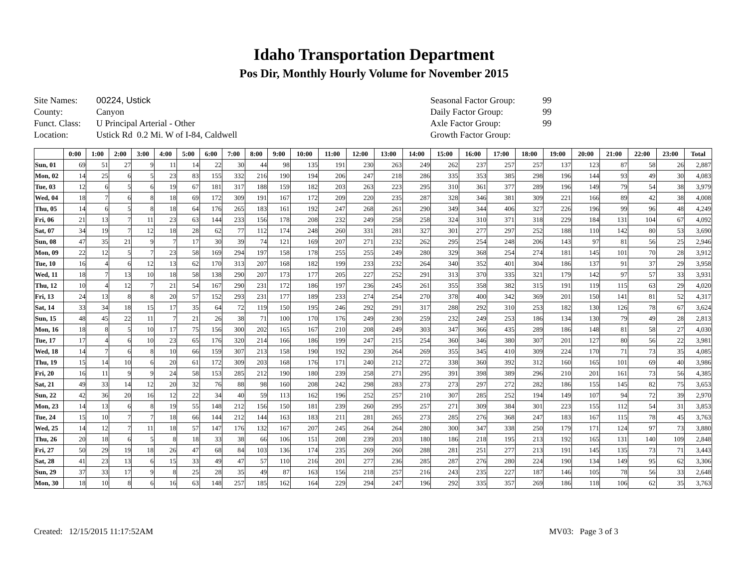Idaho Transportation Department
Pos Dir, Monthly Hourly Volume for November 2015
Site Names: 00224, Ustick
County: Canyon
Funct. Class: U Principal Arterial - Other
Location: Ustick Rd 0.2 Mi. W of I-84, Caldwell
Seasonal Factor Group: 99
Daily Factor Group: 99
Axle Factor Group: 99
Growth Factor Group:
| | 0:00 | 1:00 | 2:00 | 3:00 | 4:00 | 5:00 | 6:00 | 7:00 | 8:00 | 9:00 | 10:00 | 11:00 | 12:00 | 13:00 | 14:00 | 15:00 | 16:00 | 17:00 | 18:00 | 19:00 | 20:00 | 21:00 | 22:00 | 23:00 | Total |
| --- | --- | --- | --- | --- | --- | --- | --- | --- | --- | --- | --- | --- | --- | --- | --- | --- | --- | --- | --- | --- | --- | --- | --- | --- | --- |
| Sun, 01 | 69 | 51 | 27 | 9 | 11 | 14 | 22 | 30 | 44 | 98 | 135 | 191 | 230 | 263 | 249 | 262 | 237 | 257 | 257 | 137 | 123 | 87 | 58 | 26 | 2,887 |
| Mon, 02 | 14 | 25 | 6 | 5 | 23 | 83 | 155 | 332 | 216 | 190 | 194 | 206 | 247 | 218 | 286 | 335 | 353 | 385 | 298 | 196 | 144 | 93 | 49 | 30 | 4,083 |
| Tue, 03 | 12 | 6 | 5 | 6 | 19 | 67 | 181 | 317 | 188 | 159 | 182 | 203 | 263 | 223 | 295 | 310 | 361 | 377 | 289 | 196 | 149 | 79 | 54 | 38 | 3,979 |
| Wed, 04 | 18 | 7 | 6 | 8 | 18 | 69 | 172 | 309 | 191 | 167 | 172 | 209 | 220 | 235 | 287 | 328 | 346 | 381 | 309 | 221 | 166 | 89 | 42 | 38 | 4,008 |
| Thu, 05 | 14 | 6 | 5 | 8 | 18 | 64 | 176 | 265 | 183 | 161 | 192 | 247 | 268 | 261 | 290 | 349 | 344 | 406 | 327 | 226 | 196 | 99 | 96 | 48 | 4,249 |
| Fri, 06 | 21 | 13 | 7 | 11 | 23 | 63 | 144 | 233 | 156 | 178 | 208 | 232 | 249 | 258 | 258 | 324 | 310 | 371 | 318 | 229 | 184 | 131 | 104 | 67 | 4,092 |
| Sat, 07 | 34 | 19 | 7 | 12 | 18 | 28 | 62 | 77 | 112 | 174 | 248 | 260 | 331 | 281 | 327 | 301 | 277 | 297 | 252 | 188 | 110 | 142 | 80 | 53 | 3,690 |
| Sun, 08 | 47 | 35 | 21 | 9 | 7 | 17 | 30 | 39 | 74 | 121 | 169 | 207 | 271 | 232 | 262 | 295 | 254 | 248 | 206 | 143 | 97 | 81 | 56 | 25 | 2,946 |
| Mon, 09 | 22 | 12 | 5 | 7 | 23 | 58 | 169 | 294 | 197 | 158 | 178 | 255 | 255 | 249 | 280 | 329 | 368 | 254 | 274 | 181 | 145 | 101 | 70 | 28 | 3,912 |
| Tue, 10 | 16 | 4 | 6 | 12 | 13 | 62 | 170 | 313 | 207 | 168 | 182 | 199 | 233 | 232 | 264 | 340 | 352 | 401 | 304 | 186 | 137 | 91 | 37 | 29 | 3,958 |
| Wed, 11 | 18 | 7 | 13 | 10 | 18 | 58 | 138 | 290 | 207 | 173 | 177 | 205 | 227 | 252 | 291 | 313 | 370 | 335 | 321 | 179 | 142 | 97 | 57 | 33 | 3,931 |
| Thu, 12 | 10 | 4 | 12 | 7 | 21 | 54 | 167 | 290 | 231 | 172 | 186 | 197 | 236 | 245 | 261 | 355 | 358 | 382 | 315 | 191 | 119 | 115 | 63 | 29 | 4,020 |
| Fri, 13 | 24 | 13 | 8 | 8 | 20 | 57 | 152 | 293 | 231 | 177 | 189 | 233 | 274 | 254 | 270 | 378 | 400 | 342 | 369 | 201 | 150 | 141 | 81 | 52 | 4,317 |
| Sat, 14 | 33 | 34 | 18 | 15 | 17 | 35 | 64 | 72 | 119 | 150 | 195 | 246 | 292 | 291 | 317 | 288 | 292 | 310 | 253 | 182 | 130 | 126 | 78 | 67 | 3,624 |
| Sun, 15 | 48 | 45 | 22 | 11 | 7 | 21 | 26 | 38 | 71 | 100 | 170 | 176 | 249 | 230 | 259 | 232 | 249 | 253 | 186 | 134 | 130 | 79 | 49 | 28 | 2,813 |
| Mon, 16 | 18 | 8 | 5 | 10 | 17 | 75 | 156 | 300 | 202 | 165 | 167 | 210 | 208 | 249 | 303 | 347 | 366 | 435 | 289 | 186 | 148 | 81 | 58 | 27 | 4,030 |
| Tue, 17 | 17 | 4 | 6 | 10 | 23 | 65 | 176 | 320 | 214 | 166 | 186 | 199 | 247 | 215 | 254 | 360 | 346 | 380 | 307 | 201 | 127 | 80 | 56 | 22 | 3,981 |
| Wed, 18 | 14 | 7 | 6 | 8 | 10 | 66 | 159 | 307 | 213 | 158 | 190 | 192 | 230 | 264 | 269 | 355 | 345 | 410 | 309 | 224 | 170 | 71 | 73 | 35 | 4,085 |
| Thu, 19 | 15 | 14 | 10 | 6 | 20 | 61 | 172 | 309 | 203 | 168 | 176 | 171 | 240 | 212 | 272 | 338 | 360 | 392 | 312 | 160 | 165 | 101 | 69 | 40 | 3,986 |
| Fri, 20 | 16 | 11 | 9 | 9 | 24 | 58 | 153 | 285 | 212 | 190 | 180 | 239 | 258 | 271 | 295 | 391 | 398 | 389 | 296 | 210 | 201 | 161 | 73 | 56 | 4,385 |
| Sat, 21 | 49 | 33 | 14 | 12 | 20 | 32 | 76 | 88 | 98 | 160 | 208 | 242 | 298 | 283 | 273 | 273 | 297 | 272 | 282 | 186 | 155 | 145 | 82 | 75 | 3,653 |
| Sun, 22 | 42 | 36 | 20 | 16 | 12 | 22 | 34 | 40 | 59 | 113 | 162 | 196 | 252 | 257 | 210 | 307 | 285 | 252 | 194 | 149 | 107 | 94 | 72 | 39 | 2,970 |
| Mon, 23 | 14 | 13 | 6 | 8 | 19 | 55 | 148 | 212 | 156 | 150 | 181 | 239 | 260 | 295 | 257 | 271 | 309 | 384 | 301 | 223 | 155 | 112 | 54 | 31 | 3,853 |
| Tue, 24 | 15 | 10 | 7 | 7 | 18 | 66 | 144 | 212 | 144 | 163 | 183 | 211 | 281 | 265 | 273 | 285 | 276 | 368 | 247 | 183 | 167 | 115 | 78 | 45 | 3,763 |
| Wed, 25 | 14 | 12 | 7 | 11 | 18 | 57 | 147 | 176 | 132 | 167 | 207 | 245 | 264 | 264 | 280 | 300 | 347 | 338 | 250 | 179 | 171 | 124 | 97 | 73 | 3,880 |
| Thu, 26 | 20 | 18 | 6 | 5 | 8 | 18 | 33 | 38 | 66 | 106 | 151 | 208 | 239 | 203 | 180 | 186 | 218 | 195 | 213 | 192 | 165 | 131 | 140 | 109 | 2,848 |
| Fri, 27 | 50 | 29 | 19 | 18 | 26 | 47 | 68 | 84 | 103 | 136 | 174 | 235 | 269 | 260 | 288 | 281 | 251 | 277 | 213 | 191 | 145 | 135 | 73 | 71 | 3,443 |
| Sat, 28 | 41 | 23 | 13 | 6 | 15 | 33 | 49 | 47 | 57 | 110 | 216 | 201 | 277 | 236 | 285 | 287 | 276 | 280 | 224 | 190 | 134 | 149 | 95 | 62 | 3,306 |
| Sun, 29 | 37 | 33 | 17 | 9 | 8 | 25 | 28 | 35 | 49 | 87 | 163 | 156 | 218 | 257 | 216 | 243 | 235 | 227 | 187 | 146 | 105 | 78 | 56 | 33 | 2,648 |
| Mon, 30 | 18 | 10 | 8 | 6 | 16 | 63 | 148 | 257 | 185 | 162 | 164 | 229 | 294 | 247 | 196 | 292 | 335 | 357 | 269 | 186 | 118 | 106 | 62 | 35 | 3,763 |
Created: 12/15/2015 11:17:52AM MV03: Page 3 of 3